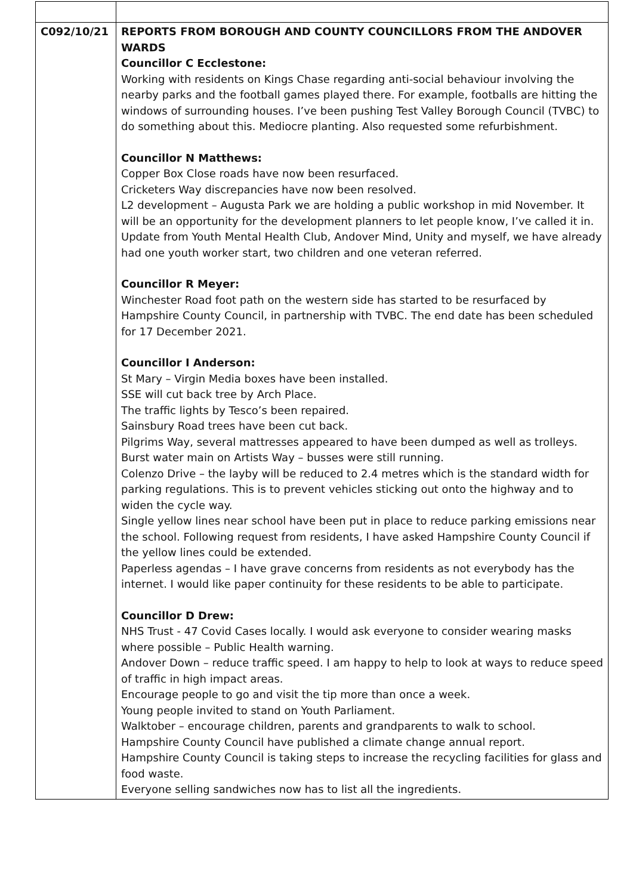| C092/10/21 | REPORTS FROM BOROUGH AND COUNTY COUNCILLORS FROM THE ANDOVER WARDS Councillor C Ecclestone: Working with residents on Kings Chase regarding anti-social behaviour involving the nearby parks and the football games played there. For example, footballs are hitting the windows of surrounding houses. I’ve been pushing Test Valley Borough Council (TVBC) to do something about this. Mediocre planting. Also requested some refurbishment. Councillor N Matthews: Copper Box Close roads have now been resurfaced. Cricketers Way discrepancies have now been resolved. L2 development – Augusta Park we are holding a public workshop in mid November. It will be an opportunity for the development planners to let people know, I’ve called it in. Update from Youth Mental Health Club, Andover Mind, Unity and myself, we have already had one youth worker start, two children and one veteran referred. Councillor R Meyer: Winchester Road foot path on the western side has started to be resurfaced by Hampshire County Council, in partnership with TVBC. The end date has been scheduled for 17 December 2021. Councillor I Anderson: St Mary – Virgin Media boxes have been installed. SSE will cut back tree by Arch Place. The traffic lights by Tesco’s been repaired. Sainsbury Road trees have been cut back. Pilgrims Way, several mattresses appeared to have been dumped as well as trolleys. Burst water main on Artists Way – busses were still running. Colenzo Drive – the layby will be reduced to 2.4 metres which is the standard width for parking regulations. This is to prevent vehicles sticking out onto the highway and to widen the cycle way. Single yellow lines near school have been put in place to reduce parking emissions near the school. Following request from residents, I have asked Hampshire County Council if the yellow lines could be extended. Paperless agendas – I have grave concerns from residents as not everybody has the internet. I would like paper continuity for these residents to be able to participate. Councillor D Drew: NHS Trust - 47 Covid Cases locally. I would ask everyone to consider wearing masks where possible – Public Health warning. Andover Down – reduce traffic speed. I am happy to help to look at ways to reduce speed of traffic in high impact areas. Encourage people to go and visit the tip more than once a week. Young people invited to stand on Youth Parliament. Walktober – encourage children, parents and grandparents to walk to school. Hampshire County Council have published a climate change annual report. Hampshire County Council is taking steps to increase the recycling facilities for glass and food waste. Everyone selling sandwiches now has to list all the ingredients. |